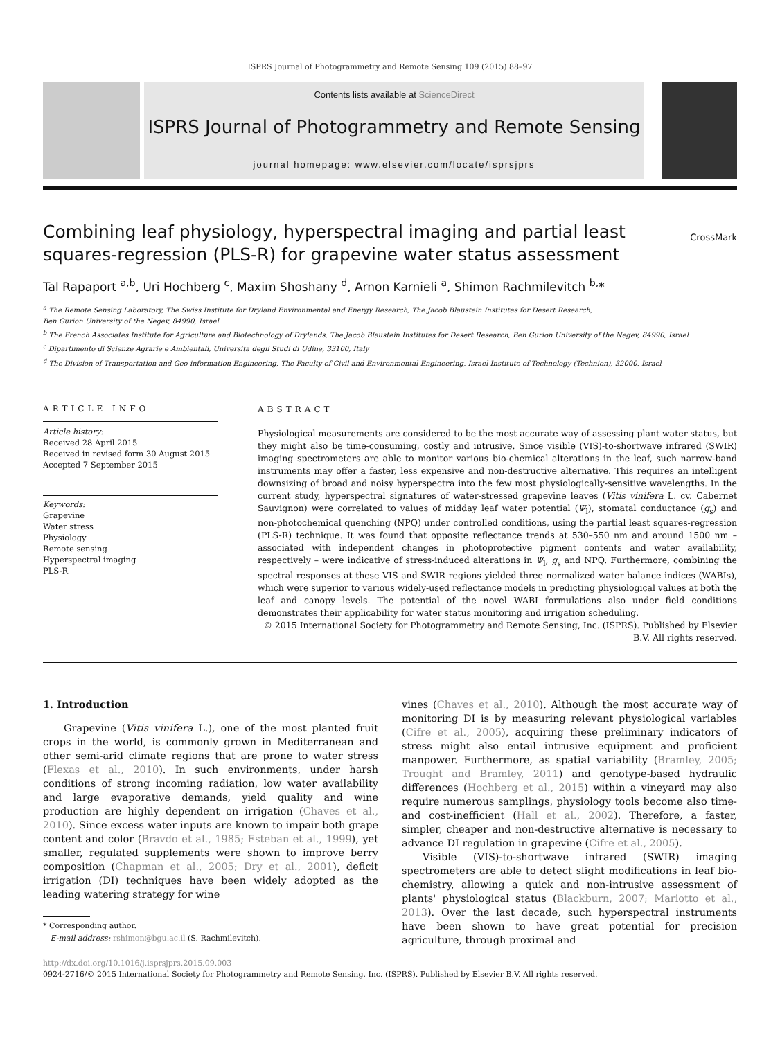ISPRS Journal of Photogrammetry and Remote Sensing 109 (2015) 88–97
Contents lists available at ScienceDirect
ISPRS Journal of Photogrammetry and Remote Sensing
journal homepage: www.elsevier.com/locate/isprsjprs
Combining leaf physiology, hyperspectral imaging and partial least
squares-regression (PLS-R) for grapevine water status assessment
CrossMark
Tal Rapaport <sup>a,b</sup>, Uri Hochberg <sup>c</sup>, Maxim Shoshany <sup>d</sup>, Arnon Karnieli <sup>a</sup>, Shimon Rachmilevitch <sup>b,</sup>*
<sup>a</sup> The Remote Sensing Laboratory, The Swiss Institute for Dryland Environmental and Energy Research, The Jacob Blaustein Institutes for Desert Research,
Ben Gurion University of the Negev, 84990, Israel
<sup>b</sup> The French Associates Institute for Agriculture and Biotechnology of Drylands, The Jacob Blaustein Institutes for Desert Research, Ben Gurion University of the Negev, 84990, Israel
<sup>c</sup> Dipartimento di Scienze Agrarie e Ambientali, Universita degli Studi di Udine, 33100, Italy
<sup>d</sup> The Division of Transportation and Geo-information Engineering, The Faculty of Civil and Environmental Engineering, Israel Institute of Technology (Technion), 32000, Israel
ARTICLE INFO
Article history:
Received 28 April 2015
Received in revised form 30 August 2015
Accepted 7 September 2015
Keywords:
Grapevine
Water stress
Physiology
Remote sensing
Hyperspectral imaging
PLS-R
ABSTRACT
Physiological measurements are considered to be the most accurate way of assessing plant water status, but they might also be time-consuming, costly and intrusive. Since visible (VIS)-to-shortwave infrared (SWIR) imaging spectrometers are able to monitor various bio-chemical alterations in the leaf, such narrow-band instruments may offer a faster, less expensive and non-destructive alternative. This requires an intelligent downsizing of broad and noisy hyperspectra into the few most physiologically-sensitive wavelengths. In the current study, hyperspectral signatures of water-stressed grapevine leaves (Vitis vinifera L. cv. Cabernet Sauvignon) were correlated to values of midday leaf water potential (Ψ<sub>l</sub>), stomatal conductance (g<sub>s</sub>) and non-photochemical quenching (NPQ) under controlled conditions, using the partial least squares-regression (PLS-R) technique. It was found that opposite reflectance trends at 530–550 nm and around 1500 nm – associated with independent changes in photoprotective pigment contents and water availability, respectively – were indicative of stress-induced alterations in Ψ<sub>l</sub>, g<sub>s</sub> and NPQ. Furthermore, combining the spectral responses at these VIS and SWIR regions yielded three normalized water balance indices (WABIs), which were superior to various widely-used reflectance models in predicting physiological values at both the leaf and canopy levels. The potential of the novel WABI formulations also under field conditions demonstrates their applicability for water status monitoring and irrigation scheduling.
© 2015 International Society for Photogrammetry and Remote Sensing, Inc. (ISPRS). Published by Elsevier B.V. All rights reserved.
1. Introduction
Grapevine (Vitis vinifera L.), one of the most planted fruit crops in the world, is commonly grown in Mediterranean and other semi-arid climate regions that are prone to water stress (Flexas et al., 2010). In such environments, under harsh conditions of strong incoming radiation, low water availability and large evaporative demands, yield quality and wine production are highly dependent on irrigation (Chaves et al., 2010). Since excess water inputs are known to impair both grape content and color (Bravdo et al., 1985; Esteban et al., 1999), yet smaller, regulated supplements were shown to improve berry composition (Chapman et al., 2005; Dry et al., 2001), deficit irrigation (DI) techniques have been widely adopted as the leading watering strategy for wine
* Corresponding author.
E-mail address: rshimon@bgu.ac.il (S. Rachmilevitch).
vines (Chaves et al., 2010). Although the most accurate way of monitoring DI is by measuring relevant physiological variables (Cifre et al., 2005), acquiring these preliminary indicators of stress might also entail intrusive equipment and proficient manpower. Furthermore, as spatial variability (Bramley, 2005; Trought and Bramley, 2011) and genotype-based hydraulic differences (Hochberg et al., 2015) within a vineyard may also require numerous samplings, physiology tools become also time- and cost-inefficient (Hall et al., 2002). Therefore, a faster, simpler, cheaper and non-destructive alternative is necessary to advance DI regulation in grapevine (Cifre et al., 2005).
Visible (VIS)-to-shortwave infrared (SWIR) imaging spectrometers are able to detect slight modifications in leaf bio-chemistry, allowing a quick and non-intrusive assessment of plants' physiological status (Blackburn, 2007; Mariotto et al., 2013). Over the last decade, such hyperspectral instruments have been shown to have great potential for precision agriculture, through proximal and
http://dx.doi.org/10.1016/j.isprsjprs.2015.09.003
0924-2716/© 2015 International Society for Photogrammetry and Remote Sensing, Inc. (ISPRS). Published by Elsevier B.V. All rights reserved.